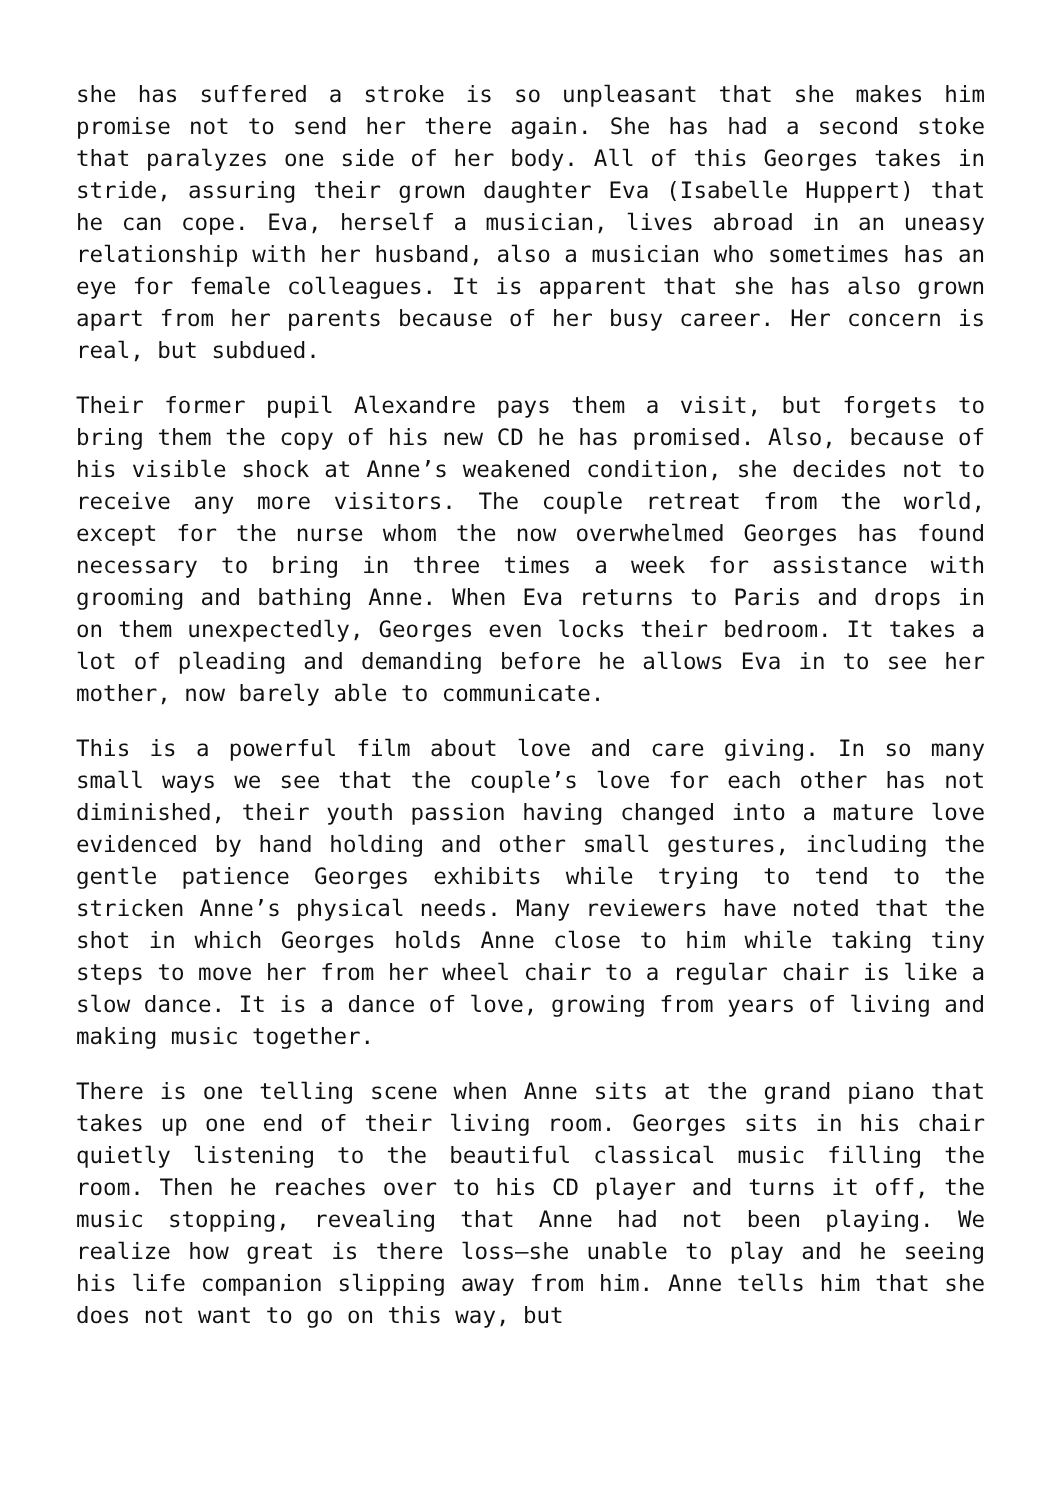she has suffered a stroke is so unpleasant that she makes him promise not to send her there again. She has had a second stoke that paralyzes one side of her body. All of this Georges takes in stride, assuring their grown daughter Eva (Isabelle Huppert) that he can cope. Eva, herself a musician, lives abroad in an uneasy relationship with her husband, also a musician who sometimes has an eye for female colleagues. It is apparent that she has also grown apart from her parents because of her busy career. Her concern is real, but subdued.
Their former pupil Alexandre pays them a visit, but forgets to bring them the copy of his new CD he has promised. Also, because of his visible shock at Anne’s weakened condition, she decides not to receive any more visitors. The couple retreat from the world, except for the nurse whom the now overwhelmed Georges has found necessary to bring in three times a week for assistance with grooming and bathing Anne. When Eva returns to Paris and drops in on them unexpectedly, Georges even locks their bedroom. It takes a lot of pleading and demanding before he allows Eva in to see her mother, now barely able to communicate.
This is a powerful film about love and care giving. In so many small ways we see that the couple’s love for each other has not diminished, their youth passion having changed into a mature love evidenced by hand holding and other small gestures, including the gentle patience Georges exhibits while trying to tend to the stricken Anne’s physical needs. Many reviewers have noted that the shot in which Georges holds Anne close to him while taking tiny steps to move her from her wheel chair to a regular chair is like a slow dance. It is a dance of love, growing from years of living and making music together.
There is one telling scene when Anne sits at the grand piano that takes up one end of their living room. Georges sits in his chair quietly listening to the beautiful classical music filling the room. Then he reaches over to his CD player and turns it off, the music stopping, revealing that Anne had not been playing. We realize how great is there loss—she unable to play and he seeing his life companion slipping away from him. Anne tells him that she does not want to go on this way, but